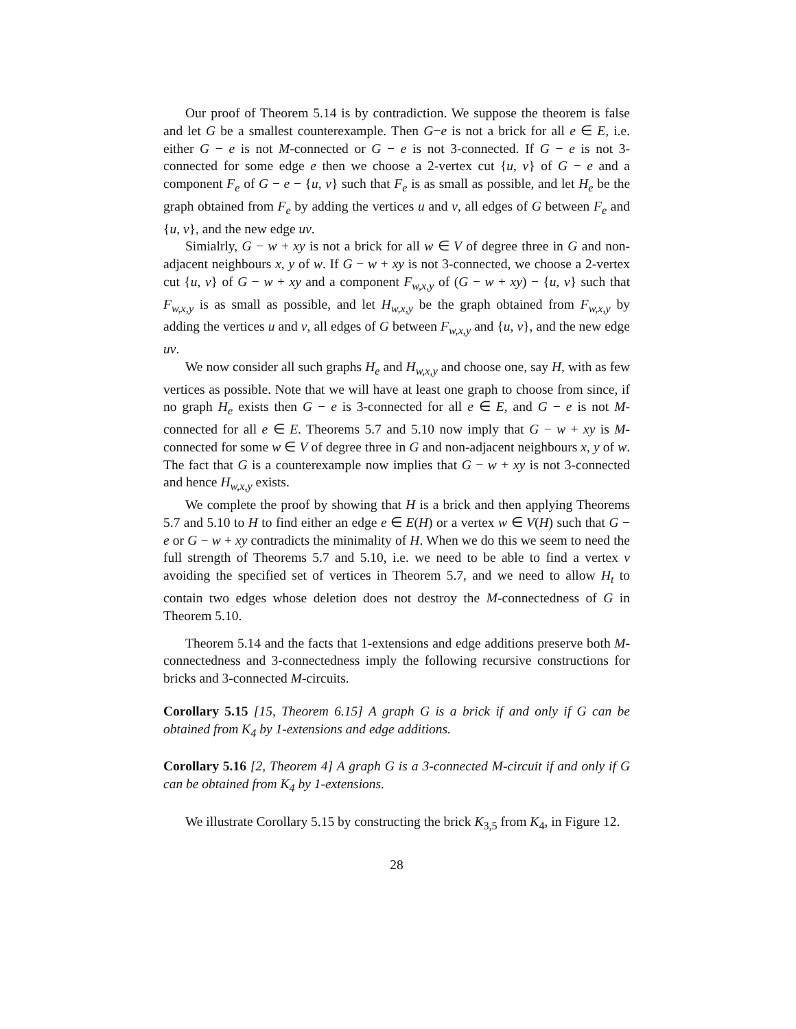Our proof of Theorem 5.14 is by contradiction. We suppose the theorem is false and let G be a smallest counterexample. Then G−e is not a brick for all e ∈ E, i.e. either G − e is not M-connected or G − e is not 3-connected. If G − e is not 3-connected for some edge e then we choose a 2-vertex cut {u, v} of G − e and a component F<sub>e</sub> of G − e − {u, v} such that F<sub>e</sub> is as small as possible, and let H<sub>e</sub> be the graph obtained from F<sub>e</sub> by adding the vertices u and v, all edges of G between F<sub>e</sub> and {u, v}, and the new edge uv.
Simialrly, G − w + xy is not a brick for all w ∈ V of degree three in G and non-adjacent neighbours x, y of w. If G − w + xy is not 3-connected, we choose a 2-vertex cut {u, v} of G − w + xy and a component F<sub>w,x,y</sub> of (G − w + xy) − {u, v} such that F<sub>w,x,y</sub> is as small as possible, and let H<sub>w,x,y</sub> be the graph obtained from F<sub>w,x,y</sub> by adding the vertices u and v, all edges of G between F<sub>w,x,y</sub> and {u, v}, and the new edge uv.
We now consider all such graphs H<sub>e</sub> and H<sub>w,x,y</sub> and choose one, say H, with as few vertices as possible. Note that we will have at least one graph to choose from since, if no graph H<sub>e</sub> exists then G − e is 3-connected for all e ∈ E, and G − e is not M-connected for all e ∈ E. Theorems 5.7 and 5.10 now imply that G − w + xy is M-connected for some w ∈ V of degree three in G and non-adjacent neighbours x, y of w. The fact that G is a counterexample now implies that G − w + xy is not 3-connected and hence H<sub>w,x,y</sub> exists.
We complete the proof by showing that H is a brick and then applying Theorems 5.7 and 5.10 to H to find either an edge e ∈ E(H) or a vertex w ∈ V(H) such that G − e or G − w + xy contradicts the minimality of H. When we do this we seem to need the full strength of Theorems 5.7 and 5.10, i.e. we need to be able to find a vertex v avoiding the specified set of vertices in Theorem 5.7, and we need to allow H<sub>t</sub> to contain two edges whose deletion does not destroy the M-connectedness of G in Theorem 5.10.
Theorem 5.14 and the facts that 1-extensions and edge additions preserve both M-connectedness and 3-connectedness imply the following recursive constructions for bricks and 3-connected M-circuits.
Corollary 5.15 [15, Theorem 6.15] A graph G is a brick if and only if G can be obtained from K<sub>4</sub> by 1-extensions and edge additions.
Corollary 5.16 [2, Theorem 4] A graph G is a 3-connected M-circuit if and only if G can be obtained from K<sub>4</sub> by 1-extensions.
We illustrate Corollary 5.15 by constructing the brick K<sub>3,5</sub> from K<sub>4</sub>, in Figure 12.
28